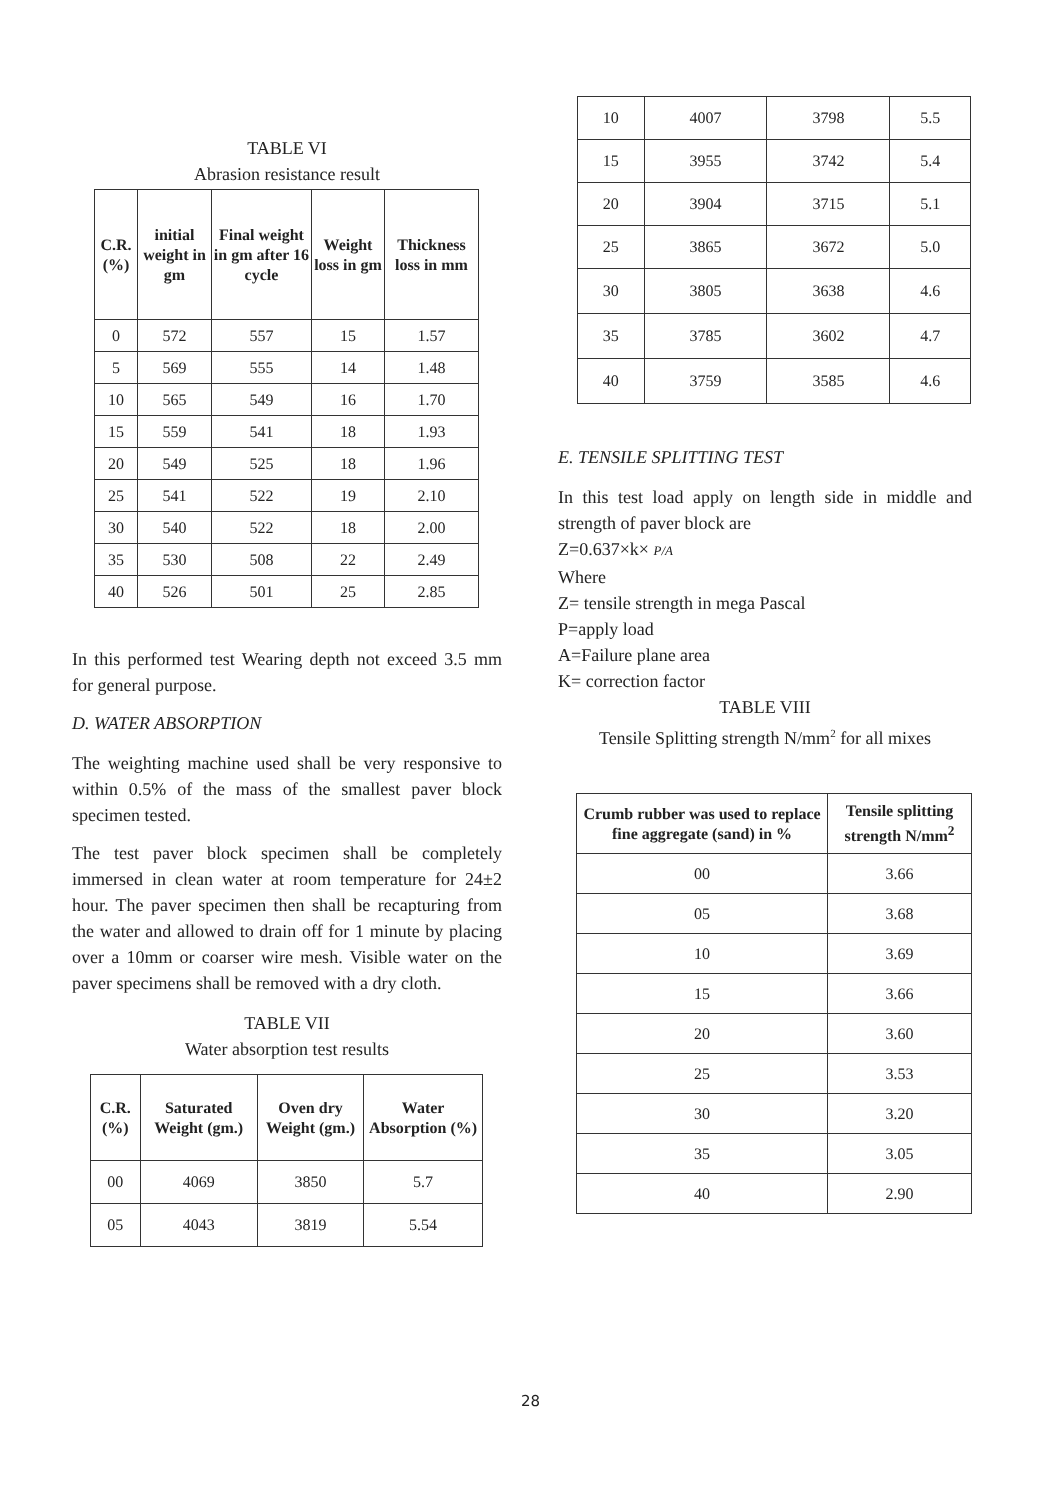TABLE VI
Abrasion resistance result
| C.R. (%) | initial weight in gm | Final weight in gm after 16 cycle | Weight loss in gm | Thickness loss in mm |
| --- | --- | --- | --- | --- |
| 0 | 572 | 557 | 15 | 1.57 |
| 5 | 569 | 555 | 14 | 1.48 |
| 10 | 565 | 549 | 16 | 1.70 |
| 15 | 559 | 541 | 18 | 1.93 |
| 20 | 549 | 525 | 18 | 1.96 |
| 25 | 541 | 522 | 19 | 2.10 |
| 30 | 540 | 522 | 18 | 2.00 |
| 35 | 530 | 508 | 22 | 2.49 |
| 40 | 526 | 501 | 25 | 2.85 |
In this performed test Wearing depth not exceed 3.5 mm for general purpose.
D. WATER ABSORPTION
The weighting machine used shall be very responsive to within 0.5% of the mass of the smallest paver block specimen tested.
The test paver block specimen shall be completely immersed in clean water at room temperature for 24±2 hour. The paver specimen then shall be recapturing from the water and allowed to drain off for 1 minute by placing over a 10mm or coarser wire mesh. Visible water on the paver specimens shall be removed with a dry cloth.
TABLE VII
Water absorption test results
| C.R. (%) | Saturated Weight (gm.) | Oven dry Weight (gm.) | Water Absorption (%) |
| --- | --- | --- | --- |
| 00 | 4069 | 3850 | 5.7 |
| 05 | 4043 | 3819 | 5.54 |
| 10 | 4007 | 3798 | 5.5 |
| 15 | 3955 | 3742 | 5.4 |
| 20 | 3904 | 3715 | 5.1 |
| 25 | 3865 | 3672 | 5.0 |
| 30 | 3805 | 3638 | 4.6 |
| 35 | 3785 | 3602 | 4.7 |
| 40 | 3759 | 3585 | 4.6 |
E. TENSILE SPLITTING TEST
In this test load apply on length side in middle and strength of paver block are
Z=0.637×k× P/A
Where
Z= tensile strength in mega Pascal
P=apply load
A=Failure plane area
K= correction factor
TABLE VIII
Tensile Splitting strength N/mm<sup>2</sup> for all mixes
| Crumb rubber was used to replace fine aggregate (sand) in % | Tensile splitting strength N/mm<sup>2</sup> |
| --- | --- |
| 00 | 3.66 |
| 05 | 3.68 |
| 10 | 3.69 |
| 15 | 3.66 |
| 20 | 3.60 |
| 25 | 3.53 |
| 30 | 3.20 |
| 35 | 3.05 |
| 40 | 2.90 |
28